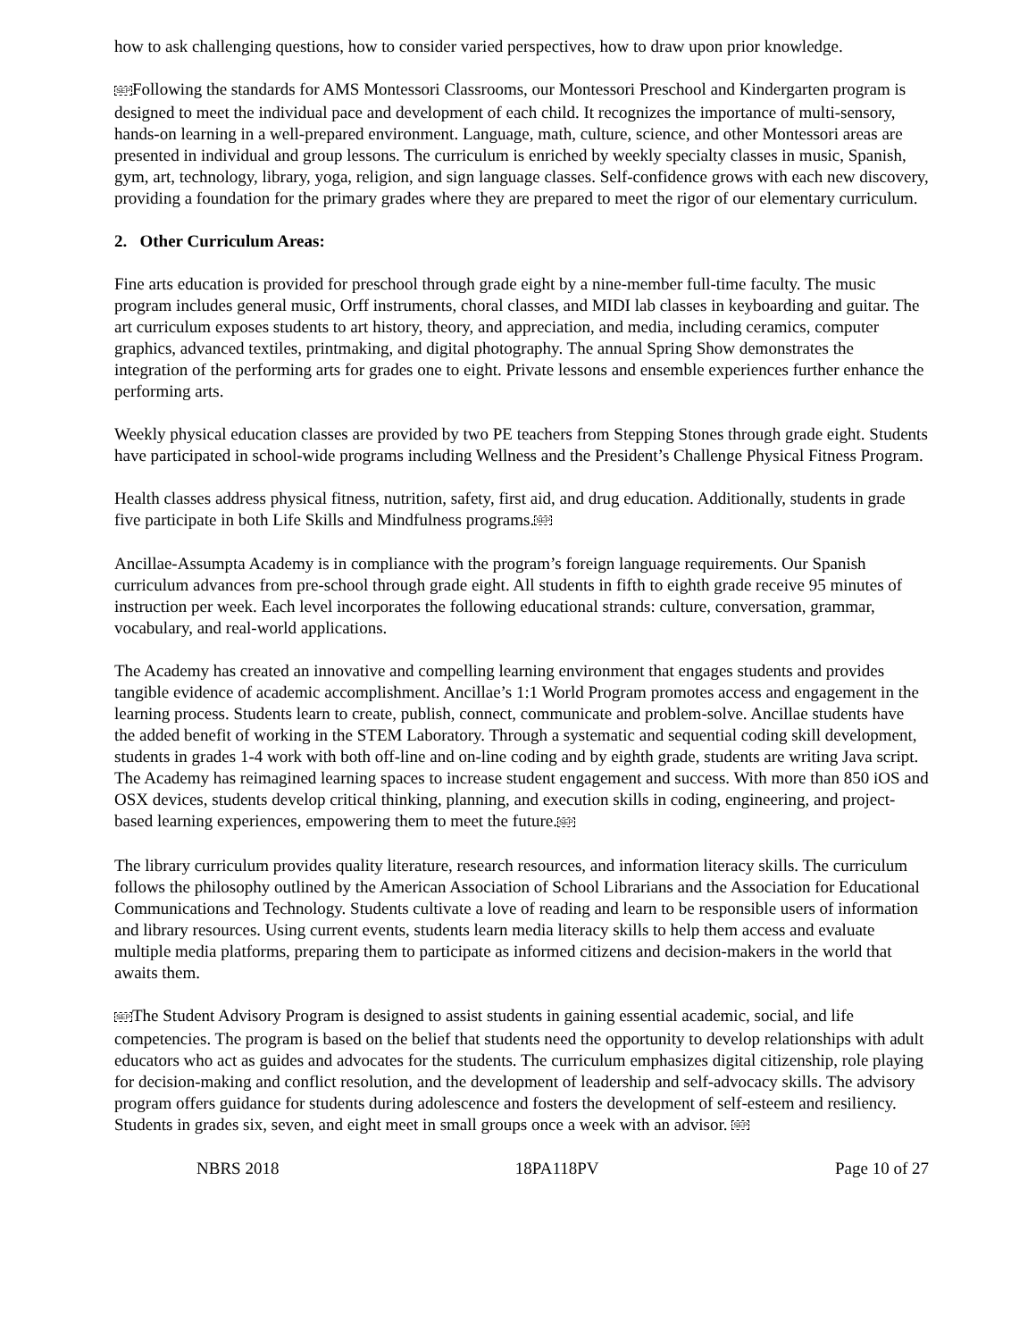how to ask challenging questions, how to consider varied perspectives, how to draw upon prior knowledge.
SEPFollowing the standards for AMS Montessori Classrooms, our Montessori Preschool and Kindergarten program is designed to meet the individual pace and development of each child. It recognizes the importance of multi-sensory, hands-on learning in a well-prepared environment. Language, math, culture, science, and other Montessori areas are presented in individual and group lessons. The curriculum is enriched by weekly specialty classes in music, Spanish, gym, art, technology, library, yoga, religion, and sign language classes. Self-confidence grows with each new discovery, providing a foundation for the primary grades where they are prepared to meet the rigor of our elementary curriculum.
2. Other Curriculum Areas:
Fine arts education is provided for preschool through grade eight by a nine-member full-time faculty. The music program includes general music, Orff instruments, choral classes, and MIDI lab classes in keyboarding and guitar. The art curriculum exposes students to art history, theory, and appreciation, and media, including ceramics, computer graphics, advanced textiles, printmaking, and digital photography. The annual Spring Show demonstrates the integration of the performing arts for grades one to eight. Private lessons and ensemble experiences further enhance the performing arts.
Weekly physical education classes are provided by two PE teachers from Stepping Stones through grade eight. Students have participated in school-wide programs including Wellness and the President’s Challenge Physical Fitness Program.
Health classes address physical fitness, nutrition, safety, first aid, and drug education. Additionally, students in grade five participate in both Life Skills and Mindfulness programs.SEP
Ancillae-Assumpta Academy is in compliance with the program’s foreign language requirements. Our Spanish curriculum advances from pre-school through grade eight. All students in fifth to eighth grade receive 95 minutes of instruction per week. Each level incorporates the following educational strands: culture, conversation, grammar, vocabulary, and real-world applications.
The Academy has created an innovative and compelling learning environment that engages students and provides tangible evidence of academic accomplishment. Ancillae’s 1:1 World Program promotes access and engagement in the learning process. Students learn to create, publish, connect, communicate and problem-solve. Ancillae students have the added benefit of working in the STEM Laboratory. Through a systematic and sequential coding skill development, students in grades 1-4 work with both off-line and on-line coding and by eighth grade, students are writing Java script. The Academy has reimagined learning spaces to increase student engagement and success. With more than 850 iOS and OSX devices, students develop critical thinking, planning, and execution skills in coding, engineering, and project-based learning experiences, empowering them to meet the future.SEP
The library curriculum provides quality literature, research resources, and information literacy skills. The curriculum follows the philosophy outlined by the American Association of School Librarians and the Association for Educational Communications and Technology. Students cultivate a love of reading and learn to be responsible users of information and library resources. Using current events, students learn media literacy skills to help them access and evaluate multiple media platforms, preparing them to participate as informed citizens and decision-makers in the world that awaits them.
SEPThe Student Advisory Program is designed to assist students in gaining essential academic, social, and life competencies. The program is based on the belief that students need the opportunity to develop relationships with adult educators who act as guides and advocates for the students. The curriculum emphasizes digital citizenship, role playing for decision-making and conflict resolution, and the development of leadership and self-advocacy skills. The advisory program offers guidance for students during adolescence and fosters the development of self-esteem and resiliency. Students in grades six, seven, and eight meet in small groups once a week with an advisor. SEP
NBRS 2018 18PA118PV Page 10 of 27